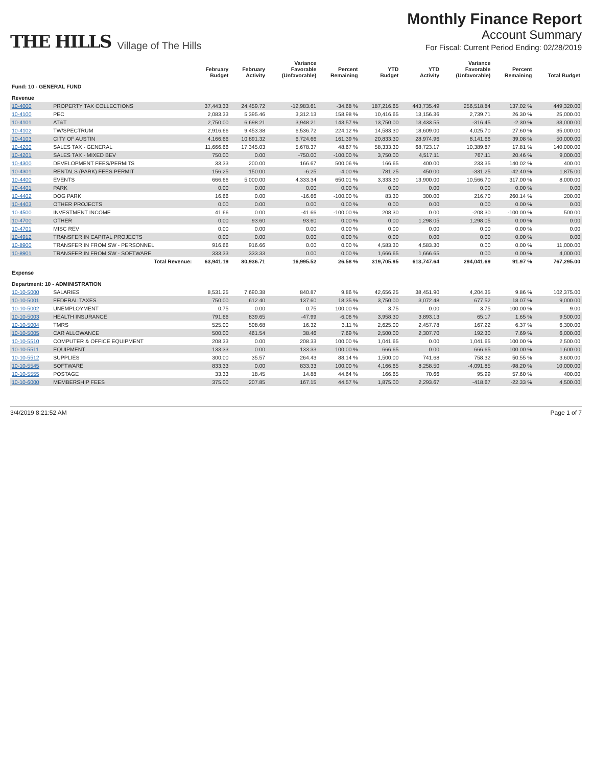THE HILLS Village of The Hills
Monthly Finance Report
Account Summary
For Fiscal: Current Period Ending: 02/28/2019
| | | February Budget | February Activity | Variance Favorable (Unfavorable) | Percent Remaining | YTD Budget | YTD Activity | Variance Favorable (Unfavorable) | Percent Remaining | Total Budget |
| --- | --- | --- | --- | --- | --- | --- | --- | --- | --- | --- |
| Fund: 10 - GENERAL FUND | | | | | | | | | | |
| Revenue | | | | | | | | | | |
| 10-4000 | PROPERTY TAX COLLECTIONS | 37,443.33 | 24,459.72 | -12,983.61 | -34.68 % | 187,216.65 | 443,735.49 | 256,518.84 | 137.02 % | 449,320.00 |
| 10-4100 | PEC | 2,083.33 | 5,395.46 | 3,312.13 | 158.98 % | 10,416.65 | 13,156.36 | 2,739.71 | 26.30 % | 25,000.00 |
| 10-4101 | AT&T | 2,750.00 | 6,698.21 | 3,948.21 | 143.57 % | 13,750.00 | 13,433.55 | -316.45 | -2.30 % | 33,000.00 |
| 10-4102 | TW/SPECTRUM | 2,916.66 | 9,453.38 | 6,536.72 | 224.12 % | 14,583.30 | 18,609.00 | 4,025.70 | 27.60 % | 35,000.00 |
| 10-4103 | CITY OF AUSTIN | 4,166.66 | 10,891.32 | 6,724.66 | 161.39 % | 20,833.30 | 28,974.96 | 8,141.66 | 39.08 % | 50,000.00 |
| 10-4200 | SALES TAX - GENERAL | 11,666.66 | 17,345.03 | 5,678.37 | 48.67 % | 58,333.30 | 68,723.17 | 10,389.87 | 17.81 % | 140,000.00 |
| 10-4201 | SALES TAX - MIXED BEV | 750.00 | 0.00 | -750.00 | -100.00 % | 3,750.00 | 4,517.11 | 767.11 | 20.46 % | 9,000.00 |
| 10-4300 | DEVELOPMENT FEES/PERMITS | 33.33 | 200.00 | 166.67 | 500.06 % | 166.65 | 400.00 | 233.35 | 140.02 % | 400.00 |
| 10-4301 | RENTALS (PARK) FEES PERMIT | 156.25 | 150.00 | -6.25 | -4.00 % | 781.25 | 450.00 | -331.25 | -42.40 % | 1,875.00 |
| 10-4400 | EVENTS | 666.66 | 5,000.00 | 4,333.34 | 650.01 % | 3,333.30 | 13,900.00 | 10,566.70 | 317.00 % | 8,000.00 |
| 10-4401 | PARK | 0.00 | 0.00 | 0.00 | 0.00 % | 0.00 | 0.00 | 0.00 | 0.00 % | 0.00 |
| 10-4402 | DOG PARK | 16.66 | 0.00 | -16.66 | -100.00 % | 83.30 | 300.00 | 216.70 | 260.14 % | 200.00 |
| 10-4403 | OTHER PROJECTS | 0.00 | 0.00 | 0.00 | 0.00 % | 0.00 | 0.00 | 0.00 | 0.00 % | 0.00 |
| 10-4500 | INVESTMENT INCOME | 41.66 | 0.00 | -41.66 | -100.00 % | 208.30 | 0.00 | -208.30 | -100.00 % | 500.00 |
| 10-4700 | OTHER | 0.00 | 93.60 | 93.60 | 0.00 % | 0.00 | 1,298.05 | 1,298.05 | 0.00 % | 0.00 |
| 10-4701 | MISC REV | 0.00 | 0.00 | 0.00 | 0.00 % | 0.00 | 0.00 | 0.00 | 0.00 % | 0.00 |
| 10-4912 | TRANSFER IN CAPITAL PROJECTS | 0.00 | 0.00 | 0.00 | 0.00 % | 0.00 | 0.00 | 0.00 | 0.00 % | 0.00 |
| 10-8900 | TRANSFER IN FROM SW - PERSONNEL | 916.66 | 916.66 | 0.00 | 0.00 % | 4,583.30 | 4,583.30 | 0.00 | 0.00 % | 11,000.00 |
| 10-8901 | TRANSFER IN FROM SW - SOFTWARE | 333.33 | 333.33 | 0.00 | 0.00 % | 1,666.65 | 1,666.65 | 0.00 | 0.00 % | 4,000.00 |
| | Total Revenue: | 63,941.19 | 80,936.71 | 16,995.52 | 26.58 % | 319,705.95 | 613,747.64 | 294,041.69 | 91.97 % | 767,295.00 |
| Expense | | | | | | | | | | |
| Department: 10 - ADMINISTRATION | | | | | | | | | | |
| 10-10-5000 | SALARIES | 8,531.25 | 7,690.38 | 840.87 | 9.86 % | 42,656.25 | 38,451.90 | 4,204.35 | 9.86 % | 102,375.00 |
| 10-10-5001 | FEDERAL TAXES | 750.00 | 612.40 | 137.60 | 18.35 % | 3,750.00 | 3,072.48 | 677.52 | 18.07 % | 9,000.00 |
| 10-10-5002 | UNEMPLOYMENT | 0.75 | 0.00 | 0.75 | 100.00 % | 3.75 | 0.00 | 3.75 | 100.00 % | 9.00 |
| 10-10-5003 | HEALTH INSURANCE | 791.66 | 839.65 | -47.99 | -6.06 % | 3,958.30 | 3,893.13 | 65.17 | 1.65 % | 9,500.00 |
| 10-10-5004 | TMRS | 525.00 | 508.68 | 16.32 | 3.11 % | 2,625.00 | 2,457.78 | 167.22 | 6.37 % | 6,300.00 |
| 10-10-5005 | CAR ALLOWANCE | 500.00 | 461.54 | 38.46 | 7.69 % | 2,500.00 | 2,307.70 | 192.30 | 7.69 % | 6,000.00 |
| 10-10-5510 | COMPUTER & OFFICE EQUIPMENT | 208.33 | 0.00 | 208.33 | 100.00 % | 1,041.65 | 0.00 | 1,041.65 | 100.00 % | 2,500.00 |
| 10-10-5511 | EQUIPMENT | 133.33 | 0.00 | 133.33 | 100.00 % | 666.65 | 0.00 | 666.65 | 100.00 % | 1,600.00 |
| 10-10-5512 | SUPPLIES | 300.00 | 35.57 | 264.43 | 88.14 % | 1,500.00 | 741.68 | 758.32 | 50.55 % | 3,600.00 |
| 10-10-5545 | SOFTWARE | 833.33 | 0.00 | 833.33 | 100.00 % | 4,166.65 | 8,258.50 | -4,091.85 | -98.20 % | 10,000.00 |
| 10-10-5555 | POSTAGE | 33.33 | 18.45 | 14.88 | 44.64 % | 166.65 | 70.66 | 95.99 | 57.60 % | 400.00 |
| 10-10-6000 | MEMBERSHIP FEES | 375.00 | 207.85 | 167.15 | 44.57 % | 1,875.00 | 2,293.67 | -418.67 | -22.33 % | 4,500.00 |
3/4/2019 8:21:52 AM Page 1 of 7